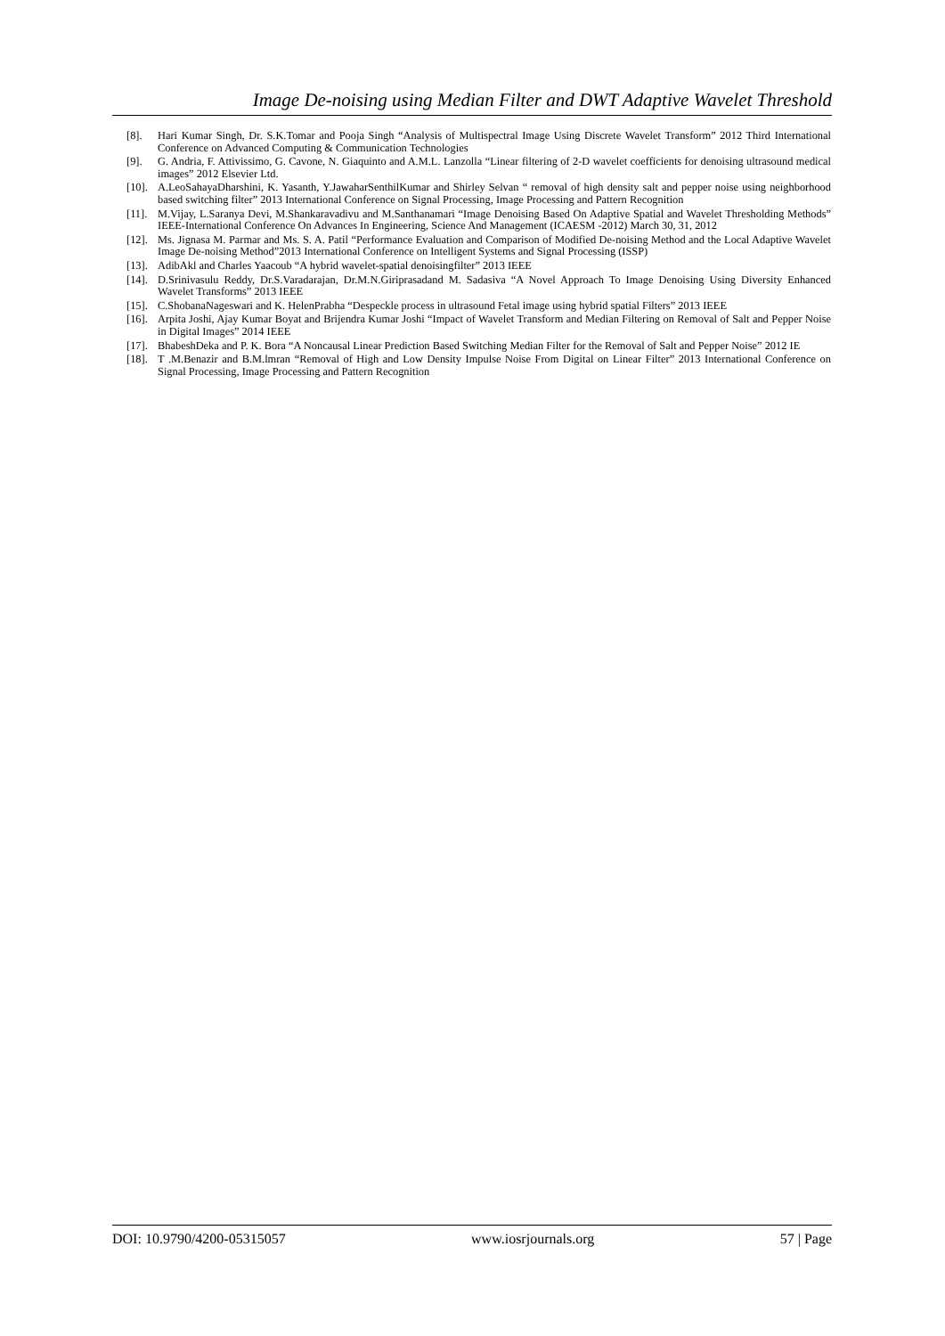Image De-noising using Median Filter and DWT Adaptive Wavelet Threshold
[8]. Hari Kumar Singh, Dr. S.K.Tomar and Pooja Singh “Analysis of Multispectral Image Using Discrete Wavelet Transform” 2012 Third International Conference on Advanced Computing & Communication Technologies
[9]. G. Andria, F. Attivissimo, G. Cavone, N. Giaquinto and A.M.L. Lanzolla “Linear filtering of 2-D wavelet coefficients for denoising ultrasound medical images” 2012 Elsevier Ltd.
[10].
A.LeoSahayaDharshini, K. Yasanth, Y.JawaharSenthilKumar and Shirley Selvan “ removal of high density salt and pepper noise using neighborhood based switching filter” 2013 International Conference on Signal Processing, Image Processing and Pattern Recognition
[11].
M.Vijay, L.Saranya Devi, M.Shankaravadivu and M.Santhanamari “Image Denoising Based On Adaptive Spatial and Wavelet Thresholding Methods” IEEE-International Conference On Advances In Engineering, Science And Management (ICAESM -2012) March 30, 31, 2012
[12].
Ms. Jignasa M. Parmar and Ms. S. A. Patil “Performance Evaluation and Comparison of Modified De-noising Method and the Local Adaptive Wavelet Image De-noising Method”2013 International Conference on Intelligent Systems and Signal Processing (ISSP)
[13].
AdibAkl and Charles Yaacoub “A hybrid wavelet-spatial denoisingfilter” 2013 IEEE
[14].
D.Srinivasulu Reddy, Dr.S.Varadarajan, Dr.M.N.Giriprasadand M. Sadasiva “A Novel Approach To Image Denoising Using Diversity Enhanced Wavelet Transforms” 2013 IEEE
[15].
C.ShobanaNageswari and K. HelenPrabha “Despeckle process in ultrasound Fetal image using hybrid spatial Filters” 2013 IEEE
[16].
Arpita Joshi, Ajay Kumar Boyat and Brijendra Kumar Joshi “Impact of Wavelet Transform and Median Filtering on Removal of Salt and Pepper Noise in Digital Images” 2014 IEEE
[17].
BhabeshDeka and P. K. Bora “A Noncausal Linear Prediction Based Switching Median Filter for the Removal of Salt and Pepper Noise” 2012 IE
[18].
T .M.Benazir and B.M.lmran “Removal of High and Low Density Impulse Noise From Digital on Linear Filter” 2013 International Conference on Signal Processing, Image Processing and Pattern Recognition
DOI: 10.9790/4200-05315057 www.iosrjournals.org 57 | Page